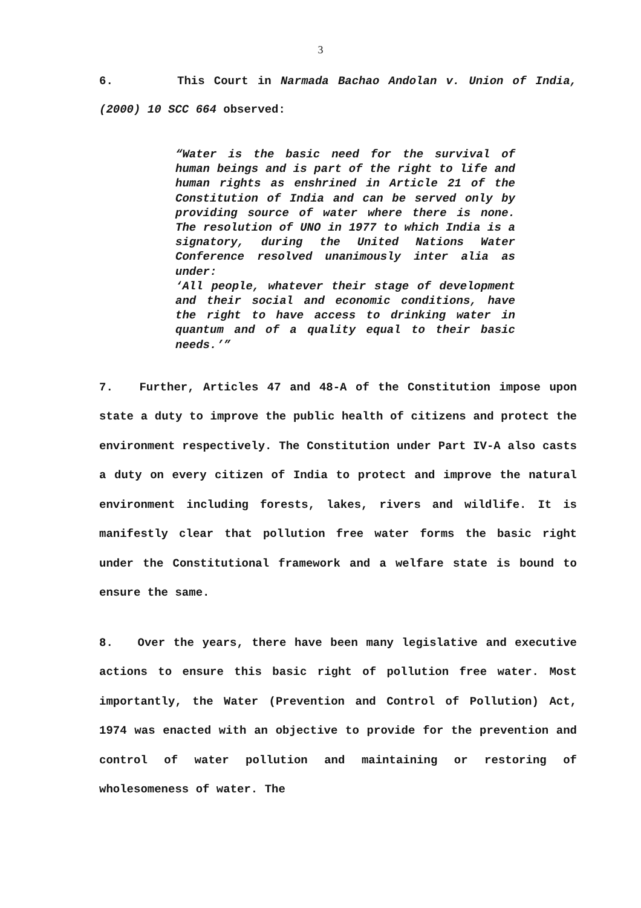3
6. This Court in Narmada Bachao Andolan v. Union of India, (2000) 10 SCC 664 observed:
“Water is the basic need for the survival of human beings and is part of the right to life and human rights as enshrined in Article 21 of the Constitution of India and can be served only by providing source of water where there is none. The resolution of UNO in 1977 to which India is a signatory, during the United Nations Water Conference resolved unanimously inter alia as under:
‘All people, whatever their stage of development and their social and economic conditions, have the right to have access to drinking water in quantum and of a quality equal to their basic needs.’”
7. Further, Articles 47 and 48-A of the Constitution impose upon state a duty to improve the public health of citizens and protect the environment respectively. The Constitution under Part IV-A also casts a duty on every citizen of India to protect and improve the natural environment including forests, lakes, rivers and wildlife. It is manifestly clear that pollution free water forms the basic right under the Constitutional framework and a welfare state is bound to ensure the same.
8. Over the years, there have been many legislative and executive actions to ensure this basic right of pollution free water. Most importantly, the Water (Prevention and Control of Pollution) Act, 1974 was enacted with an objective to provide for the prevention and control of water pollution and maintaining or restoring of wholesomeness of water. The